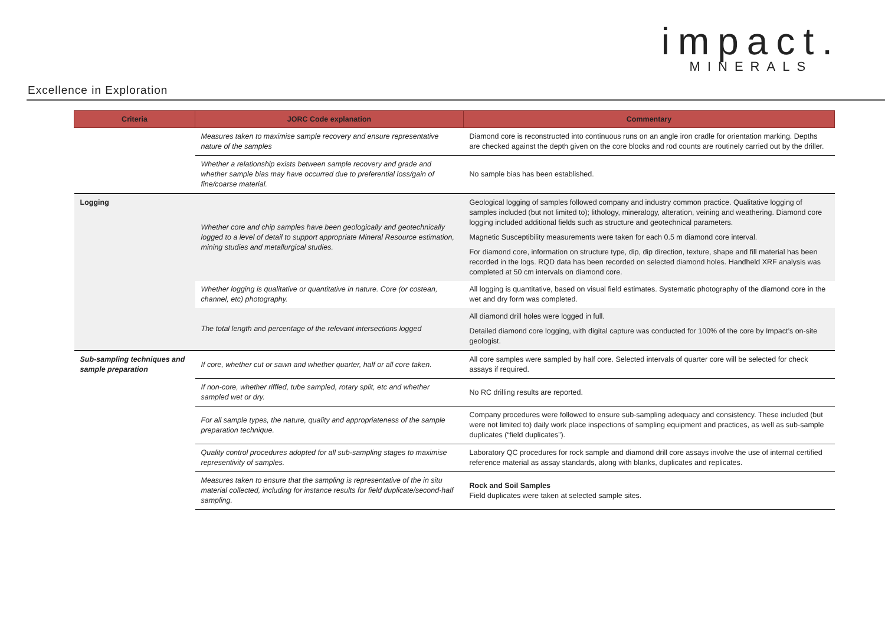impact.
MINERALS
Excellence in Exploration
| Criteria | JORC Code explanation | Commentary |
| --- | --- | --- |
| | Measures taken to maximise sample recovery and ensure representative nature of the samples | Diamond core is reconstructed into continuous runs on an angle iron cradle for orientation marking. Depths are checked against the depth given on the core blocks and rod counts are routinely carried out by the driller. |
| | Whether a relationship exists between sample recovery and grade and whether sample bias may have occurred due to preferential loss/gain of fine/coarse material. | No sample bias has been established. |
| Logging | Whether core and chip samples have been geologically and geotechnically logged to a level of detail to support appropriate Mineral Resource estimation, mining studies and metallurgical studies. | Geological logging of samples followed company and industry common practice. Qualitative logging of samples included (but not limited to); lithology, mineralogy, alteration, veining and weathering. Diamond core logging included additional fields such as structure and geotechnical parameters. Magnetic Susceptibility measurements were taken for each 0.5 m diamond core interval. For diamond core, information on structure type, dip, dip direction, texture, shape and fill material has been recorded in the logs. RQD data has been recorded on selected diamond holes. Handheld XRF analysis was completed at 50 cm intervals on diamond core. |
| | Whether logging is qualitative or quantitative in nature. Core (or costean, channel, etc) photography. | All logging is quantitative, based on visual field estimates. Systematic photography of the diamond core in the wet and dry form was completed. |
| | The total length and percentage of the relevant intersections logged | All diamond drill holes were logged in full. Detailed diamond core logging, with digital capture was conducted for 100% of the core by Impact’s on-site geologist. |
| Sub-sampling techniques and sample preparation | If core, whether cut or sawn and whether quarter, half or all core taken. | All core samples were sampled by half core. Selected intervals of quarter core will be selected for check assays if required. |
| | If non-core, whether riffled, tube sampled, rotary split, etc and whether sampled wet or dry. | No RC drilling results are reported. |
| | For all sample types, the nature, quality and appropriateness of the sample preparation technique. | Company procedures were followed to ensure sub-sampling adequacy and consistency. These included (but were not limited to) daily work place inspections of sampling equipment and practices, as well as sub-sample duplicates (“field duplicates”). |
| | Quality control procedures adopted for all sub-sampling stages to maximise representivity of samples. | Laboratory QC procedures for rock sample and diamond drill core assays involve the use of internal certified reference material as assay standards, along with blanks, duplicates and replicates. |
| | Measures taken to ensure that the sampling is representative of the in situ material collected, including for instance results for field duplicate/second-half sampling. | Rock and Soil Samples Field duplicates were taken at selected sample sites. |